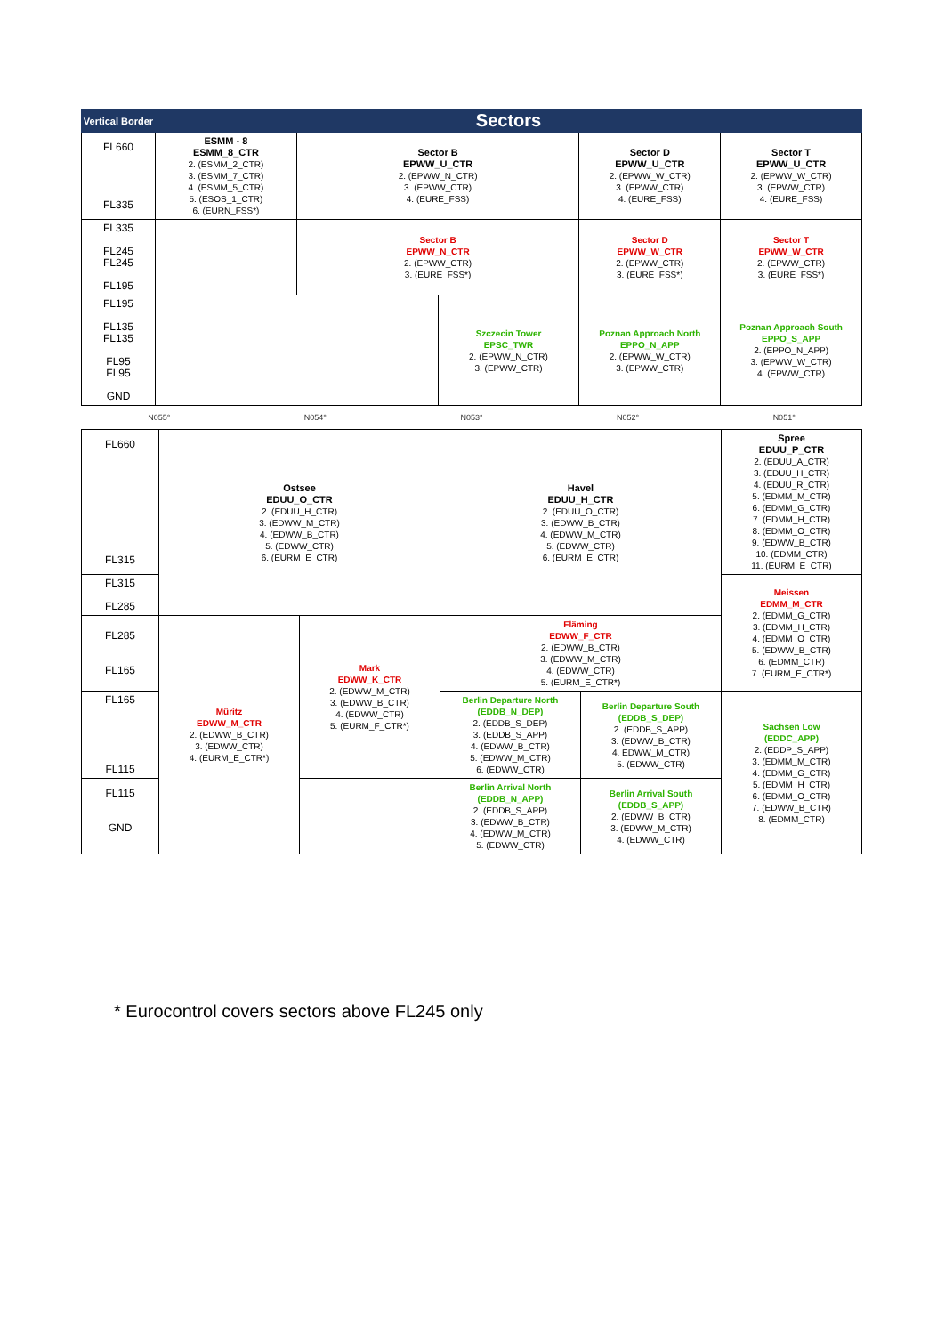| Vertical Border | Sectors | | | | |
| --- | --- | --- | --- | --- | --- |
| FL660 FL335 | ESMM - 8 ESMM_8_CTR 2. (ESMM_2_CTR) 3. (ESMM_7_CTR) 4. (ESMM_5_CTR) 5. (ESOS_1_CTR) 6. (EURN_FSS*) | Sector B EPWW_U_CTR 2. (EPWW_N_CTR) 3. (EPWW_CTR) 4. (EURE_FSS) | | Sector D EPWW_U_CTR 2. (EPWW_W_CTR) 3. (EPWW_CTR) 4. (EURE_FSS) | Sector T EPWW_U_CTR 2. (EPWW_W_CTR) 3. (EPWW_CTR) 4. (EURE_FSS) |
| FL335 FL245 FL245 FL195 | | Sector B EPWW_N_CTR 2. (EPWW_CTR) 3. (EURE_FSS*) | | Sector D EPWW_W_CTR 2. (EPWW_CTR) 3. (EURE_FSS*) | Sector T EPWW_W_CTR 2. (EPWW_CTR) 3. (EURE_FSS*) |
| FL195 FL135 FL135 FL95 FL95 GND | | | Szczecin Tower EPSC_TWR 2. (EPWW_N_CTR) 3. (EPWW_CTR) | Poznan Approach North EPPO_N_APP 2. (EPWW_W_CTR) 3. (EPWW_CTR) | Poznan Approach South EPPO_S_APP 2. (EPPO_N_APP) 3. (EPWW_W_CTR) 4. (EPWW_CTR) |
| N055° | N054° | N053° | N052° | N051° |
| FL660 FL315 | Ostsee EDUU_O_CTR 2. (EDUU_H_CTR) 3. (EDWW_M_CTR) 4. (EDWW_B_CTR) 5. (EDWW_CTR) 6. (EURM_E_CTR) | | Havel EDUU_H_CTR 2. (EDUU_O_CTR) 3. (EDWW_B_CTR) 4. (EDWW_M_CTR) 5. (EDWW_CTR) 6. (EURM_E_CTR) | | Spree EDUU_P_CTR 2. (EDUU_A_CTR) 3. (EDUU_H_CTR) 4. (EDUU_R_CTR) 5. (EDMM_M_CTR) 6. (EDMM_G_CTR) 7. (EDMM_H_CTR) 8. (EDMM_O_CTR) 9. (EDWW_B_CTR) 10. (EDMM_CTR) 11. (EURM_E_CTR) |
| FL315 FL285 | | | | | Meissen EDMM_M_CTR 2. (EDMM_G_CTR) 3. (EDMM_H_CTR) 4. (EDMM_O_CTR) 5. (EDWW_B_CTR) 6. (EDMM_CTR) 7. (EURM_E_CTR*) |
| FL285 FL165 | Müritz EDWW_M_CTR 2. (EDWW_B_CTR) 3. (EDWW_CTR) 4. (EURM_E_CTR*) | Mark EDWW_K_CTR 2. (EDWW_M_CTR) 3. (EDWW_B_CTR) 4. (EDWW_CTR) 5. (EURM_F_CTR*) | Fläming EDWW_F_CTR 2. (EDWW_B_CTR) 3. (EDWW_M_CTR) 4. (EDWW_CTR) 5. (EURM_E_CTR*) | | |
| FL165 FL115 | | | Berlin Departure North (EDDB_N_DEP) 2. (EDDB_S_DEP) 3. (EDDB_S_APP) 4. (EDWW_B_CTR) 5. (EDWW_M_CTR) 6. (EDWW_CTR) | Berlin Departure South (EDDB_S_DEP) 2. (EDDB_S_APP) 3. (EDWW_B_CTR) 4. EDWW_M_CTR) 5. (EDWW_CTR) | Sachsen Low (EDDC_APP) 2. (EDDP_S_APP) 3. (EDMM_M_CTR) 4. (EDMM_G_CTR) 5. (EDMM_H_CTR) 6. (EDMM_O_CTR) 7. (EDWW_B_CTR) 8. (EDMM_CTR) |
| FL115 GND | | | Berlin Arrival North (EDDB_N_APP) 2. (EDDB_S_APP) 3. (EDWW_B_CTR) 4. (EDWW_M_CTR) 5. (EDWW_CTR) | Berlin Arrival South (EDDB_S_APP) 2. (EDWW_B_CTR) 3. (EDWW_M_CTR) 4. (EDWW_CTR) | |
* Eurocontrol covers sectors above FL245 only